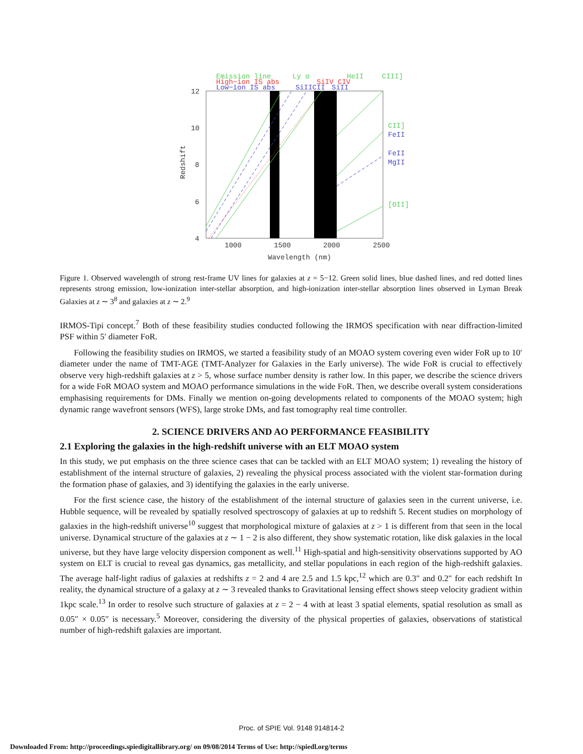Emission line
High−ion IS abs
Low−ion IS abs
Ly α
HeII
CIII]
SiIV CIV
SiIICII
SiII
12
10
8
6
4
1000
1500
2000
2500
Wavelength (nm)
Redshift
CII]
FeII
FeII
MgII
[OII]
Figure 1. Observed wavelength of strong rest-frame UV lines for galaxies at z = 5−12. Green solid lines, blue dashed lines, and red dotted lines represents strong emission, low-ionization inter-stellar absorption, and high-ionization inter-stellar absorption lines observed in Lyman Break Galaxies at z ∼ 3<sup>8</sup> and galaxies at z ∼ 2.<sup>9</sup>
IRMOS-Tipi concept.<sup>7</sup> Both of these feasibility studies conducted following the IRMOS specification with near diffraction-limited PSF within 5′ diameter FoR.
Following the feasibility studies on IRMOS, we started a feasibility study of an MOAO system covering even wider FoR up to 10′ diameter under the name of TMT-AGE (TMT-Analyzer for Galaxies in the Early universe). The wide FoR is crucial to effectively observe very high-redshift galaxies at z > 5, whose surface number density is rather low. In this paper, we describe the science drivers for a wide FoR MOAO system and MOAO performance simulations in the wide FoR. Then, we describe overall system considerations emphasising requirements for DMs. Finally we mention on-going developments related to components of the MOAO system; high dynamic range wavefront sensors (WFS), large stroke DMs, and fast tomography real time controller.
2. SCIENCE DRIVERS AND AO PERFORMANCE FEASIBILITY
2.1 Exploring the galaxies in the high-redshift universe with an ELT MOAO system
In this study, we put emphasis on the three science cases that can be tackled with an ELT MOAO system; 1) revealing the history of establishment of the internal structure of galaxies, 2) revealing the physical process associated with the violent star-formation during the formation phase of galaxies, and 3) identifying the galaxies in the early universe.
For the first science case, the history of the establishment of the internal structure of galaxies seen in the current universe, i.e. Hubble sequence, will be revealed by spatially resolved spectroscopy of galaxies at up to redshift 5. Recent studies on morphology of galaxies in the high-redshift universe<sup>10</sup> suggest that morphological mixture of galaxies at z > 1 is different from that seen in the local universe. Dynamical structure of the galaxies at z ∼ 1 − 2 is also different, they show systematic rotation, like disk galaxies in the local universe, but they have large velocity dispersion component as well.<sup>11</sup> High-spatial and high-sensitivity observations supported by AO system on ELT is crucial to reveal gas dynamics, gas metallicity, and stellar populations in each region of the high-redshift galaxies. The average half-light radius of galaxies at redshifts z = 2 and 4 are 2.5 and 1.5 kpc,<sup>12</sup> which are 0.3″ and 0.2″ for each redshift In reality, the dynamical structure of a galaxy at z ∼ 3 revealed thanks to Gravitational lensing effect shows steep velocity gradient within 1kpc scale.<sup>13</sup> In order to resolve such structure of galaxies at z = 2 − 4 with at least 3 spatial elements, spatial resolution as small as 0.05″ × 0.05″ is necessary.<sup>5</sup> Moreover, considering the diversity of the physical properties of galaxies, observations of statistical number of high-redshift galaxies are important.
Proc. of SPIE Vol. 9148 914814-2
Downloaded From: http://proceedings.spiedigitallibrary.org/ on 09/08/2014 Terms of Use: http://spiedl.org/terms